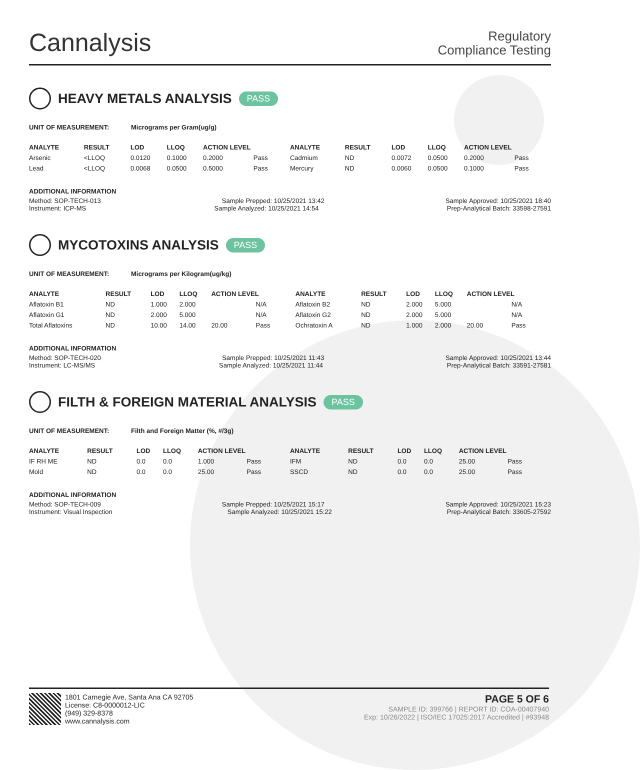Cannalysis
Regulatory
Compliance Testing
HEAVY METALS ANALYSIS PASS
UNIT OF MEASUREMENT: Micrograms per Gram(ug/g)
| ANALYTE | RESULT | LOD | LLOQ | ACTION LEVEL | | ANALYTE | RESULT | LOD | LLOQ | ACTION LEVEL | |
| --- | --- | --- | --- | --- | --- | --- | --- | --- | --- | --- | --- |
| Arsenic | <LLOQ | 0.0120 | 0.1000 | 0.2000 | Pass | Cadmium | ND | 0.0072 | 0.0500 | 0.2000 | Pass |
| Lead | <LLOQ | 0.0068 | 0.0500 | 0.5000 | Pass | Mercury | ND | 0.0060 | 0.0500 | 0.1000 | Pass |
ADDITIONAL INFORMATION
Method: SOP-TECH-013 Sample Prepped: 10/25/2021 13:42 Sample Approved: 10/25/2021 18:40
Instrument: ICP-MS Sample Analyzed: 10/25/2021 14:54 Prep-Analytical Batch: 33598-27591
MYCOTOXINS ANALYSIS PASS
UNIT OF MEASUREMENT: Micrograms per Kilogram(ug/kg)
| ANALYTE | RESULT | LOD | LLOQ | ACTION LEVEL | | ANALYTE | RESULT | LOD | LLOQ | ACTION LEVEL | |
| --- | --- | --- | --- | --- | --- | --- | --- | --- | --- | --- | --- |
| Aflatoxin B1 | ND | 1.000 | 2.000 | | N/A | Aflatoxin B2 | ND | 2.000 | 5.000 | | N/A |
| Aflatoxin G1 | ND | 2.000 | 5.000 | | N/A | Aflatoxin G2 | ND | 2.000 | 5.000 | | N/A |
| Total Aflatoxins | ND | 10.00 | 14.00 | 20.00 | Pass | Ochratoxin A | ND | 1.000 | 2.000 | 20.00 | Pass |
ADDITIONAL INFORMATION
Method: SOP-TECH-020 Sample Prepped: 10/25/2021 11:43 Sample Approved: 10/25/2021 13:44
Instrument: LC-MS/MS Sample Analyzed: 10/25/2021 11:44 Prep-Analytical Batch: 33591-27581
FILTH & FOREIGN MATERIAL ANALYSIS PASS
UNIT OF MEASUREMENT: Filth and Foreign Matter (%, #/3g)
| ANALYTE | RESULT | LOD | LLOQ | ACTION LEVEL | | ANALYTE | RESULT | LOD | LLOQ | ACTION LEVEL | |
| --- | --- | --- | --- | --- | --- | --- | --- | --- | --- | --- | --- |
| IF RH ME | ND | 0.0 | 0.0 | 1.000 | Pass | IFM | ND | 0.0 | 0.0 | 25.00 | Pass |
| Mold | ND | 0.0 | 0.0 | 25.00 | Pass | SSCD | ND | 0.0 | 0.0 | 25.00 | Pass |
ADDITIONAL INFORMATION
Method: SOP-TECH-009 Sample Prepped: 10/25/2021 15:17 Sample Approved: 10/25/2021 15:23
Instrument: Visual Inspection Sample Analyzed: 10/25/2021 15:22 Prep-Analytical Batch: 33605-27592
1801 Carnegie Ave, Santa Ana CA 92705
License: C8-0000012-LIC
(949) 329-8378
www.cannalysis.com
PAGE 5 OF 6
SAMPLE ID: 399766 | REPORT ID: COA-00407940
Exp: 10/26/2022 | ISO/IEC 17025:2017 Accredited | #93948